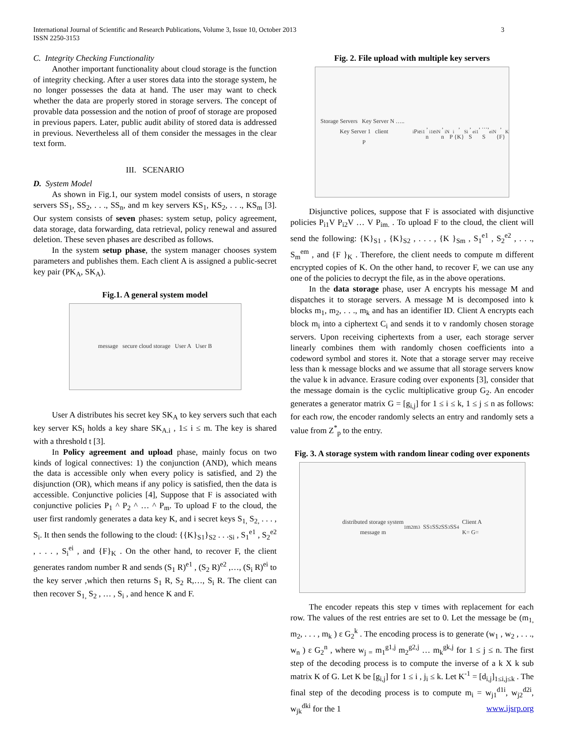International Journal of Scientific and Research Publications, Volume 3, Issue 10, October 2013
ISSN 2250-3153
3
C. Integrity Checking Functionality
Another important functionality about cloud storage is the function of integrity checking. After a user stores data into the storage system, he no longer possesses the data at hand. The user may want to check whether the data are properly stored in storage servers. The concept of provable data possession and the notion of proof of storage are proposed in previous papers. Later, public audit ability of stored data is addressed in previous. Nevertheless all of them consider the messages in the clear text form.
III. SCENARIO
D. System Model
As shown in Fig.1, our system model consists of users, n storage servers SS<sub>1</sub>, SS<sub>2</sub>, . . ., SS<sub>n</sub>, and m key servers KS<sub>1</sub>, KS<sub>2</sub>, . . ., KS<sub>m</sub> [3]. Our system consists of seven phases: system setup, policy agreement, data storage, data forwarding, data retrieval, policy renewal and assured deletion. These seven phases are described as follows.
In the system setup phase, the system manager chooses system parameters and publishes them. Each client A is assigned a public-secret key pair (PK<sub>A</sub>, SK<sub>A</sub>).
Fig.1. A general system model
message secure cloud storage User A User B
User A distributes his secret key SK<sub>A</sub> to key servers such that each key server KS<sub>i</sub> holds a key share SK<sub>A.i</sub> , 1≤ i ≤ m. The key is shared with a threshold t [3].
In Policy agreement and upload phase, mainly focus on two kinds of logical connectives: 1) the conjunction (AND), which means the data is accessible only when every policy is satisfied, and 2) the disjunction (OR), which means if any policy is satisfied, then the data is accessible. Conjunctive policies [4], Suppose that F is associated with conjunctive policies P<sub>1</sub> ^ P<sub>2</sub> ^ … ^ P<sub>m</sub>. To upload F to the cloud, the user first randomly generates a data key K, and i secret keys S<sub>1,</sub> S<sub>2,</sub> . . . , S<sub>i</sub>. It then sends the following to the cloud: {{K}<sub>S1</sub>}<sub>S2</sub> . . .<sub>Si</sub> , S<sub>1</sub><sup>e1</sup> , S<sub>2</sub><sup>e2</sup> , . . . , S<sub>i</sub><sup>ei</sup> , and {F}<sub>K</sub> . On the other hand, to recover F, the client generates random number R and sends (S<sub>1</sub> R)<sup>e1</sup> , (S<sub>2</sub> R)<sup>e2</sup> ,…, (S<sub>i</sub> R)<sup>ei</sup> to the key server ,which then returns S<sub>1</sub> R, S<sub>2</sub> R,…, S<sub>i</sub> R. The client can then recover S<sub>1,</sub> S<sub>2</sub> , … , S<sub>i</sub> , and hence K and F.
Fig. 2. File upload with multiple key servers
Storage Servers Key Server N ….. Key Server 1 client
P<sub>i</sub> P<sub>i</sub> e<sub>i1</sub>, n<sub>i1</sub> e<sub>iN</sub>, n<sub>iN</sub>
P<sub>i</sub>, {K}<sub>Si</sub>, S<sup>ei1</sup>, …, S<sup>eiN</sup>, {F}<sub>K</sub>
Disjunctive polices, suppose that F is associated with disjunctive policies P<sub>i1</sub>V P<sub>i2</sub>V … V P<sub>im.</sub> . To upload F to the cloud, the client will send the following: {K}<sub>S1</sub> , {K}<sub>S2</sub> , . . . , {K }<sub>Sm</sub> , S<sub>1</sub><sup>e1</sup> , S<sub>2</sub><sup>e2</sup> , . . ., S<sub>m</sub><sup>em</sup> , and {F }<sub>K</sub> . Therefore, the client needs to compute m different encrypted copies of K. On the other hand, to recover F, we can use any one of the policies to decrypt the file, as in the above operations.
In the data storage phase, user A encrypts his message M and dispatches it to storage servers. A message M is decomposed into k blocks m<sub>1</sub>, m<sub>2</sub>, . . ., m<sub>k</sub> and has an identifier ID. Client A encrypts each block m<sub>i</sub> into a ciphertext C<sub>i</sub> and sends it to v randomly chosen storage servers. Upon receiving ciphertexts from a user, each storage server linearly combines them with randomly chosen coefficients into a codeword symbol and stores it. Note that a storage server may receive less than k message blocks and we assume that all storage servers know the value k in advance. Erasure coding over exponents [3], consider that the message domain is the cyclic multiplicative group G<sub>2</sub>. An encoder generates a generator matrix G = [g<sub>i,j</sub>] for 1 ≤ i ≤ k, 1 ≤ j ≤ n as follows: for each row, the encoder randomly selects an entry and randomly sets a value from Z<sup>*</sup><sub>p</sub> to the entry.
Fig. 3. A storage system with random linear coding over exponents
distributed storage system
message m<sub>1</sub> m<sub>2</sub> m<sub>3</sub> SS<sub>1</sub> SS<sub>2</sub> SS<sub>3</sub> SS<sub>4</sub> Client A
K= G=
The encoder repeats this step v times with replacement for each row. The values of the rest entries are set to 0. Let the message be (m<sub>1,</sub> m<sub>2</sub>, . . . , m<sub>k</sub> ) ε G<sub>2</sub><sup>k</sup> . The encoding process is to generate (w<sub>1</sub> , w<sub>2</sub> , . . ., w<sub>n</sub> ) ε G<sub>2</sub><sup>n</sup> , where w<sub>j =</sub> m<sub>1</sub><sup>g1,j</sup> m<sub>2</sub><sup>g2,j</sup> … m<sub>k</sub><sup>gk,j</sup> for 1 ≤ j ≤ n. The first step of the decoding process is to compute the inverse of a k X k sub matrix K of G. Let K be [g<sub>i,j</sub>] for 1 ≤ i , j<sub>i</sub> ≤ k. Let K<sup>-1</sup> = [d<sub>i,j</sub>]<sub>1≤i,j≤k</sub> . The final step of the decoding process is to compute m<sub>i</sub> = w<sub>j1</sub><sup>d1i</sup>, w<sub>j2</sub><sup>d2i</sup>, w<sub>jk</sub><sup>dki</sup> for the 1
www.ijsrp.org